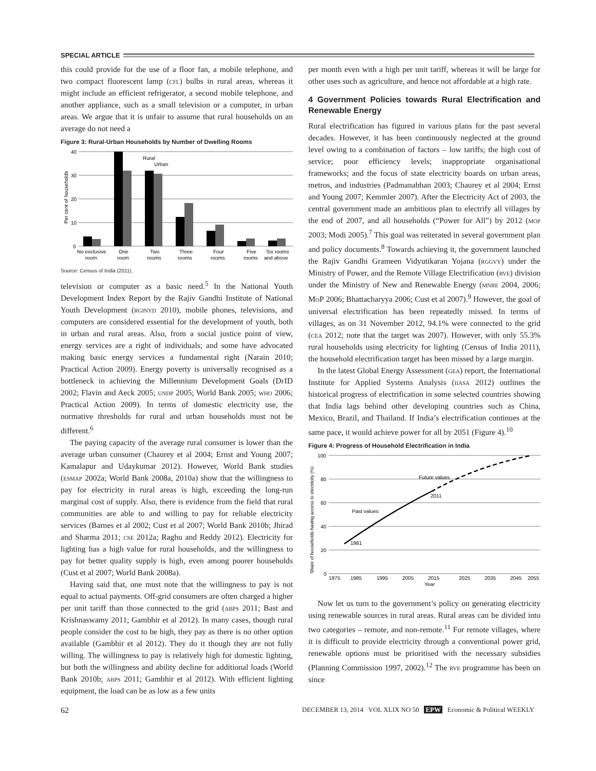SPECIAL ARTICLE
this could provide for the use of a floor fan, a mobile telephone, and two compact fluorescent lamp (cfl) bulbs in rural areas, whereas it might include an efficient refrigerator, a second mobile telephone, and another appliance, such as a small television or a computer, in urban areas. We argue that it is unfair to assume that rural households on an average do not need a
Figure 3: Rural-Urban Households by Number of Dwelling Rooms
Per cent of households
40
30
20
10
0
Rural
Urban
No exclusive
room
One
room
Two
rooms
Three
rooms
Four
rooms
Five
rooms
Six rooms
and above
Source: Census of India (2011).
television or computer as a basic need.<sup>5</sup> In the National Youth Development Index Report by the Rajiv Gandhi Institute of National Youth Development (rginyd 2010), mobile phones, televisions, and computers are considered essential for the development of youth, both in urban and rural areas. Also, from a social justice point of view, energy services are a right of individuals; and some have advocated making basic energy services a fundamental right (Narain 2010; Practical Action 2009). Energy poverty is universally recognised as a bottleneck in achieving the Millennium Development Goals (DfID 2002; Flavin and Aeck 2005; undp 2005; World Bank 2005; who 2006; Practical Action 2009). In terms of domestic electricity use, the normative thresholds for rural and urban households must not be different.<sup>6</sup>
The paying capacity of the average rural consumer is lower than the average urban consumer (Chaurey et al 2004; Ernst and Young 2007; Kamalapur and Udaykumar 2012). However, World Bank studies (esmap 2002a; World Bank 2008a, 2010a) show that the willingness to pay for electricity in rural areas is high, exceeding the long-run marginal cost of supply. Also, there is evidence from the field that rural communities are able to and willing to pay for reliable electricity services (Barnes et al 2002; Cust et al 2007; World Bank 2010b; Jhirad and Sharma 2011; cse 2012a; Raghu and Reddy 2012). Electricity for lighting has a high value for rural households, and the willingness to pay for better quality supply is high, even among poorer households (Cust et al 2007; World Bank 2008a).
Having said that, one must note that the willingness to pay is not equal to actual payments. Off-grid consumers are often charged a higher per unit tariff than those connected to the grid (abps 2011; Bast and Krishnaswamy 2011; Gambhir et al 2012). In many cases, though rural people consider the cost to be high, they pay as there is no other option available (Gambhir et al 2012). They do it though they are not fully willing. The willingness to pay is relatively high for domestic lighting, but both the willingness and ability decline for additional loads (World Bank 2010b; abps 2011; Gambhir et al 2012). With efficient lighting equipment, the load can be as low as a few units
per month even with a high per unit tariff, whereas it will be large for other uses such as agriculture, and hence not affordable at a high rate.
4 Government Policies towards Rural Electrification and Renewable Energy
Rural electrification has figured in various plans for the past several decades. However, it has been continuously neglected at the ground level owing to a combination of factors – low tariffs; the high cost of service; poor efficiency levels; inappropriate organisational frameworks; and the focus of state electricity boards on urban areas, metros, and industries (Padmanabhan 2003; Chaurey et al 2004; Ernst and Young 2007; Kemmler 2007). After the Electricity Act of 2003, the central government made an ambitious plan to electrify all villages by the end of 2007, and all households (“Power for All”) by 2012 (mop 2003; Modi 2005).<sup>7</sup> This goal was reiterated in several government plan and policy documents.<sup>8</sup> Towards achieving it, the government launched the Rajiv Gandhi Grameen Vidyutikaran Yojana (rggvy) under the Ministry of Power, and the Remote Village Electrification (rve) division under the Ministry of New and Renewable Energy (mnre 2004, 2006; MoP 2006; Bhattacharyya 2006; Cust et al 2007).<sup>9</sup> However, the goal of universal electrification has been repeatedly missed. In terms of villages, as on 31 November 2012, 94.1% were connected to the grid (cea 2012; note that the target was 2007). However, with only 55.3% rural households using electricity for lighting (Census of India 2011), the household electrification target has been missed by a large margin.
In the latest Global Energy Assessment (gea) report, the International Institute for Applied Systems Analysis (iiasa 2012) outlines the historical progress of electrification in some selected countries showing that India lags behind other developing countries such as China, Mexico, Brazil, and Thailand. If India’s electrification continues at the same pace, it would achieve power for all by 2051 (Figure 4).<sup>10</sup>
Figure 4: Progress of Household Electrification in India
Share of households having access to electricity (%)
100
80
60
40
20
0
1981
Past values
Future values
2011
1975
1985
1995
2005
2015
2025
2035
2045
2055
Year
Now let us turn to the government’s policy on generating electricity using renewable sources in rural areas. Rural areas can be divided into two categories – remote, and non-remote.<sup>11</sup> For remote villages, where it is difficult to provide electricity through a conventional power grid, renewable options must be prioritised with the necessary subsidies (Planning Commission 1997, 2002).<sup>12</sup> The rve programme has been on since
62 DECEMBER 13, 2014 VOL XLIX NO 50 EPW Economic & Political WEEKLY